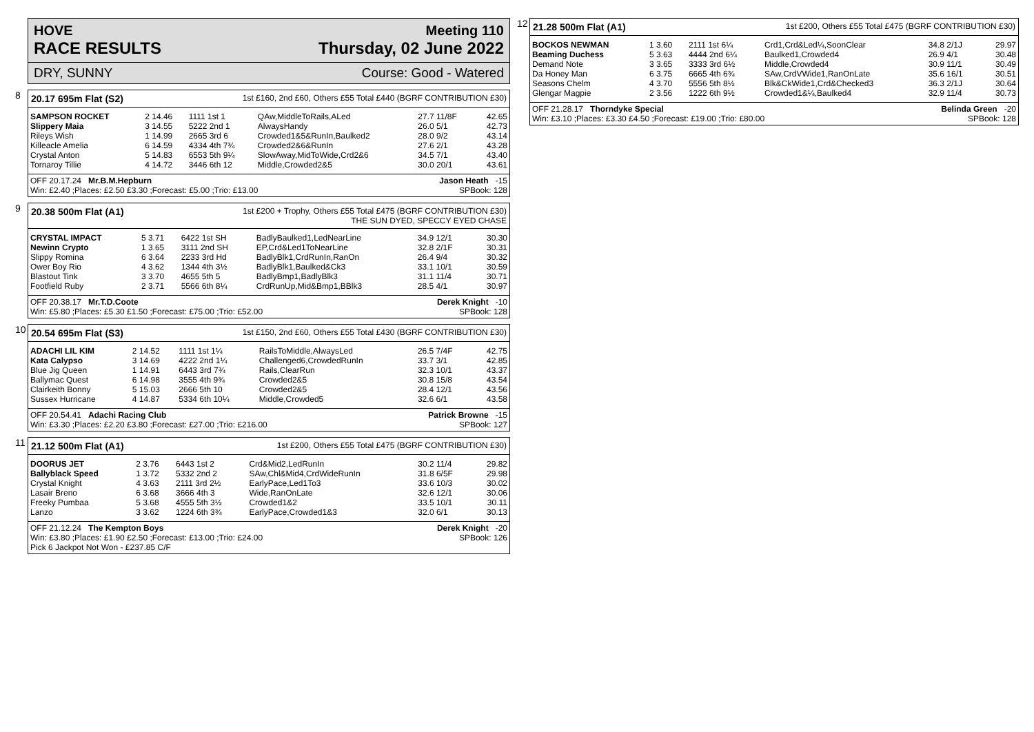HOVE Meeting 110
RACE RESULTS Thursday, 02 June 2022
DRY, SUNNY Course: Good - Watered
8
20.17 695m Flat (S2) 1st £160, 2nd £60, Others £55 Total £440 (BGRF CONTRIBUTION £30)
| SAMPSON ROCKET | 2 14.46 | 1111 1st 1 | QAw,MiddleToRails,ALed | 27.7 11/8F | 42.65 |
| Slippery Maia | 3 14.55 | 5222 2nd 1 | AlwaysHandy | 26.0 5/1 | 42.73 |
| Rileys Wish | 1 14.99 | 2665 3rd 6 | Crowded1&5&RunIn,Baulked2 | 28.0 9/2 | 43.14 |
| Killeacle Amelia | 6 14.59 | 4334 4th 7¾ | Crowded2&6&RunIn | 27.6 2/1 | 43.28 |
| Crystal Anton | 5 14.83 | 6553 5th 9¼ | SlowAway,MidToWide,Crd2&6 | 34.5 7/1 | 43.40 |
| Tornaroy Tillie | 4 14.72 | 3446 6th 12 | Middle,Crowded2&5 | 30.0 20/1 | 43.61 |
OFF 20.17.24 Mr.B.M.Hepburn Jason Heath -15
Win: £2.40 ;Places: £2.50 £3.30 ;Forecast: £5.00 ;Trio: £13.00 SPBook: 128
9
20.38 500m Flat (A1) 1st £200 + Trophy, Others £55 Total £475 (BGRF CONTRIBUTION £30)
THE SUN DYED, SPECCY EYED CHASE
| CRYSTAL IMPACT | 5 3.71 | 6422 1st SH | BadlyBaulked1,LedNearLine | 34.9 12/1 | 30.30 |
| Newinn Crypto | 1 3.65 | 3111 2nd SH | EP,Crd&Led1ToNearLine | 32.8 2/1F | 30.31 |
| Slippy Romina | 6 3.64 | 2233 3rd Hd | BadlyBlk1,CrdRunIn,RanOn | 26.4 9/4 | 30.32 |
| Ower Boy Rio | 4 3.62 | 1344 4th 3½ | BadlyBlk1,Baulked&Ck3 | 33.1 10/1 | 30.59 |
| Blastout Tink | 3 3.70 | 4655 5th 5 | BadlyBmp1,BadlyBlk3 | 31.1 11/4 | 30.71 |
| Footfield Ruby | 2 3.71 | 5566 6th 8¼ | CrdRunUp,Mid&Bmp1,BBlk3 | 28.5 4/1 | 30.97 |
OFF 20.38.17 Mr.T.D.Coote Derek Knight -10
Win: £5.80 ;Places: £5.30 £1.50 ;Forecast: £75.00 ;Trio: £52.00 SPBook: 128
10
20.54 695m Flat (S3) 1st £150, 2nd £60, Others £55 Total £430 (BGRF CONTRIBUTION £30)
| ADACHI LIL KIM | 2 14.52 | 1111 1st 1¼ | RailsToMiddle,AlwaysLed | 26.5 7/4F | 42.75 |
| Kata Calypso | 3 14.69 | 4222 2nd 1¼ | Challenged6,CrowdedRunIn | 33.7 3/1 | 42.85 |
| Blue Jig Queen | 1 14.91 | 6443 3rd 7¾ | Rails,ClearRun | 32.3 10/1 | 43.37 |
| Ballymac Quest | 6 14.98 | 3555 4th 9¾ | Crowded2&5 | 30.8 15/8 | 43.54 |
| Clairkeith Bonny | 5 15.03 | 2666 5th 10 | Crowded2&5 | 28.4 12/1 | 43.56 |
| Sussex Hurricane | 4 14.87 | 5334 6th 10¼ | Middle,Crowded5 | 32.6 6/1 | 43.58 |
OFF 20.54.41 Adachi Racing Club Patrick Browne -15
Win: £3.30 ;Places: £2.20 £3.80 ;Forecast: £27.00 ;Trio: £216.00 SPBook: 127
11
21.12 500m Flat (A1) 1st £200, Others £55 Total £475 (BGRF CONTRIBUTION £30)
| DOORUS JET | 2 3.76 | 6443 1st 2 | Crd&Mid2,LedRunIn | 30.2 11/4 | 29.82 |
| Ballyblack Speed | 1 3.72 | 5332 2nd 2 | SAw,Chl&Mid4,CrdWideRunIn | 31.8 6/5F | 29.98 |
| Crystal Knight | 4 3.63 | 2111 3rd 2½ | EarlyPace,Led1To3 | 33.6 10/3 | 30.02 |
| Lasair Breno | 6 3.68 | 3666 4th 3 | Wide,RanOnLate | 32.6 12/1 | 30.06 |
| Freeky Pumbaa | 5 3.68 | 4555 5th 3½ | Crowded1&2 | 33.5 10/1 | 30.11 |
| Lanzo | 3 3.62 | 1224 6th 3¾ | EarlyPace,Crowded1&3 | 32.0 6/1 | 30.13 |
OFF 21.12.24 The Kempton Boys Derek Knight -20
Win: £3.80 ;Places: £1.90 £2.50 ;Forecast: £13.00 ;Trio: £24.00 SPBook: 126
Pick 6 Jackpot Not Won - £237.85 C/F
12
21.28 500m Flat (A1) 1st £200, Others £55 Total £475 (BGRF CONTRIBUTION £30)
| BOCKOS NEWMAN | 1 3.60 | 2111 1st 6¼ | Crd1,Crd&Led¼,SoonClear | 34.8 2/1J | 29.97 |
| Beaming Duchess | 5 3.63 | 4444 2nd 6¼ | Baulked1,Crowded4 | 26.9 4/1 | 30.48 |
| Demand Note | 3 3.65 | 3333 3rd 6½ | Middle,Crowded4 | 30.9 11/1 | 30.49 |
| Da Honey Man | 6 3.75 | 6665 4th 6¾ | SAw,CrdVWide1,RanOnLate | 35.6 16/1 | 30.51 |
| Seasons Chelm | 4 3.70 | 5556 5th 8½ | Blk&CkWide1,Crd&Checked3 | 36.3 2/1J | 30.64 |
| Glengar Magpie | 2 3.56 | 1222 6th 9½ | Crowded1&¼,Baulked4 | 32.9 11/4 | 30.73 |
OFF 21.28.17 Thorndyke Special Belinda Green -20
Win: £3.10 ;Places: £3.30 £4.50 ;Forecast: £19.00 ;Trio: £80.00 SPBook: 128